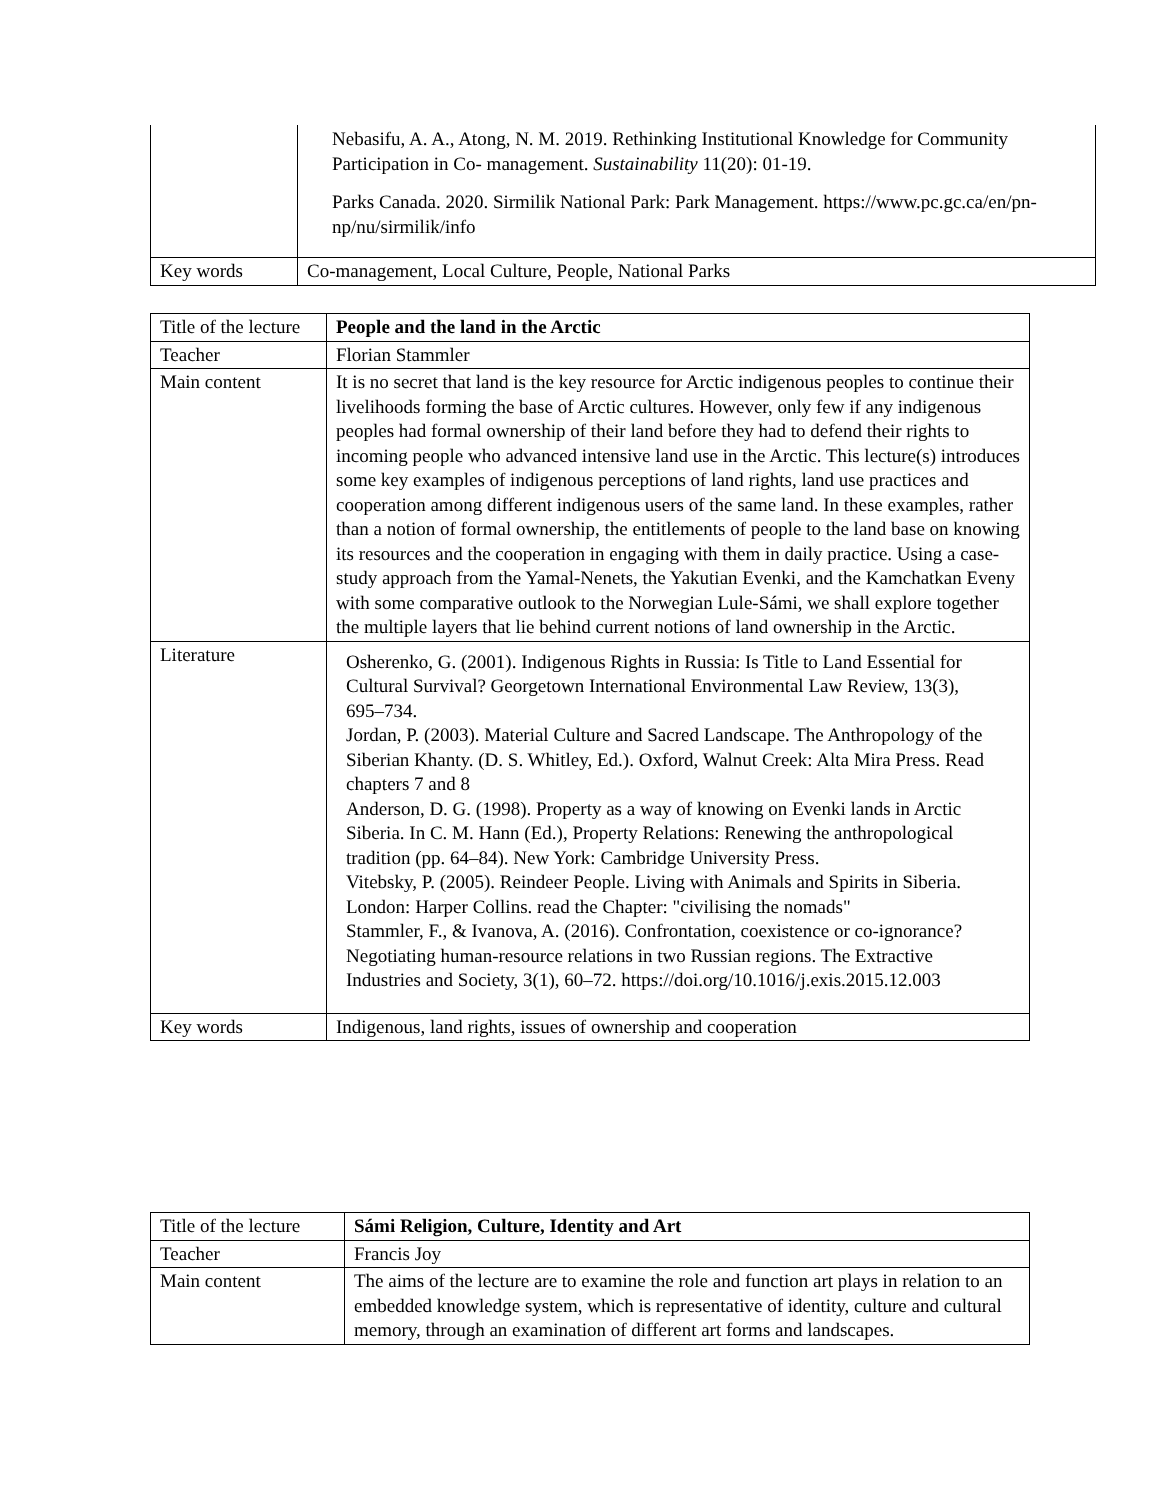| | Nebasifu, A. A., Atong, N. M. 2019. Rethinking Institutional Knowledge for Community Participation in Co- management. Sustainability 11(20): 01-19. Parks Canada. 2020. Sirmilik National Park: Park Management. https://www.pc.gc.ca/en/pn-np/nu/sirmilik/info |
| Key words | Co-management, Local Culture, People, National Parks |
| Title of the lecture | People and the land in the Arctic |
| Teacher | Florian Stammler |
| Main content | It is no secret that land is the key resource for Arctic indigenous peoples to continue their livelihoods forming the base of Arctic cultures. However, only few if any indigenous peoples had formal ownership of their land before they had to defend their rights to incoming people who advanced intensive land use in the Arctic. This lecture(s) introduces some key examples of indigenous perceptions of land rights, land use practices and cooperation among different indigenous users of the same land. In these examples, rather than a notion of formal ownership, the entitlements of people to the land base on knowing its resources and the cooperation in engaging with them in daily practice. Using a case-study approach from the Yamal-Nenets, the Yakutian Evenki, and the Kamchatkan Eveny with some comparative outlook to the Norwegian Lule-Sámi, we shall explore together the multiple layers that lie behind current notions of land ownership in the Arctic. |
| Literature | Osherenko, G. (2001). Indigenous Rights in Russia: Is Title to Land Essential for Cultural Survival? Georgetown International Environmental Law Review, 13(3), 695–734. Jordan, P. (2003). Material Culture and Sacred Landscape. The Anthropology of the Siberian Khanty. (D. S. Whitley, Ed.). Oxford, Walnut Creek: Alta Mira Press. Read chapters 7 and 8 Anderson, D. G. (1998). Property as a way of knowing on Evenki lands in Arctic Siberia. In C. M. Hann (Ed.), Property Relations: Renewing the anthropological tradition (pp. 64–84). New York: Cambridge University Press. Vitebsky, P. (2005). Reindeer People. Living with Animals and Spirits in Siberia. London: Harper Collins. read the Chapter: "civilising the nomads" Stammler, F., & Ivanova, A. (2016). Confrontation, coexistence or co-ignorance? Negotiating human-resource relations in two Russian regions. The Extractive Industries and Society, 3(1), 60–72. https://doi.org/10.1016/j.exis.2015.12.003 |
| Key words | Indigenous, land rights, issues of ownership and cooperation |
| Title of the lecture | Sámi Religion, Culture, Identity and Art |
| Teacher | Francis Joy |
| Main content | The aims of the lecture are to examine the role and function art plays in relation to an embedded knowledge system, which is representative of identity, culture and cultural memory, through an examination of different art forms and landscapes. |